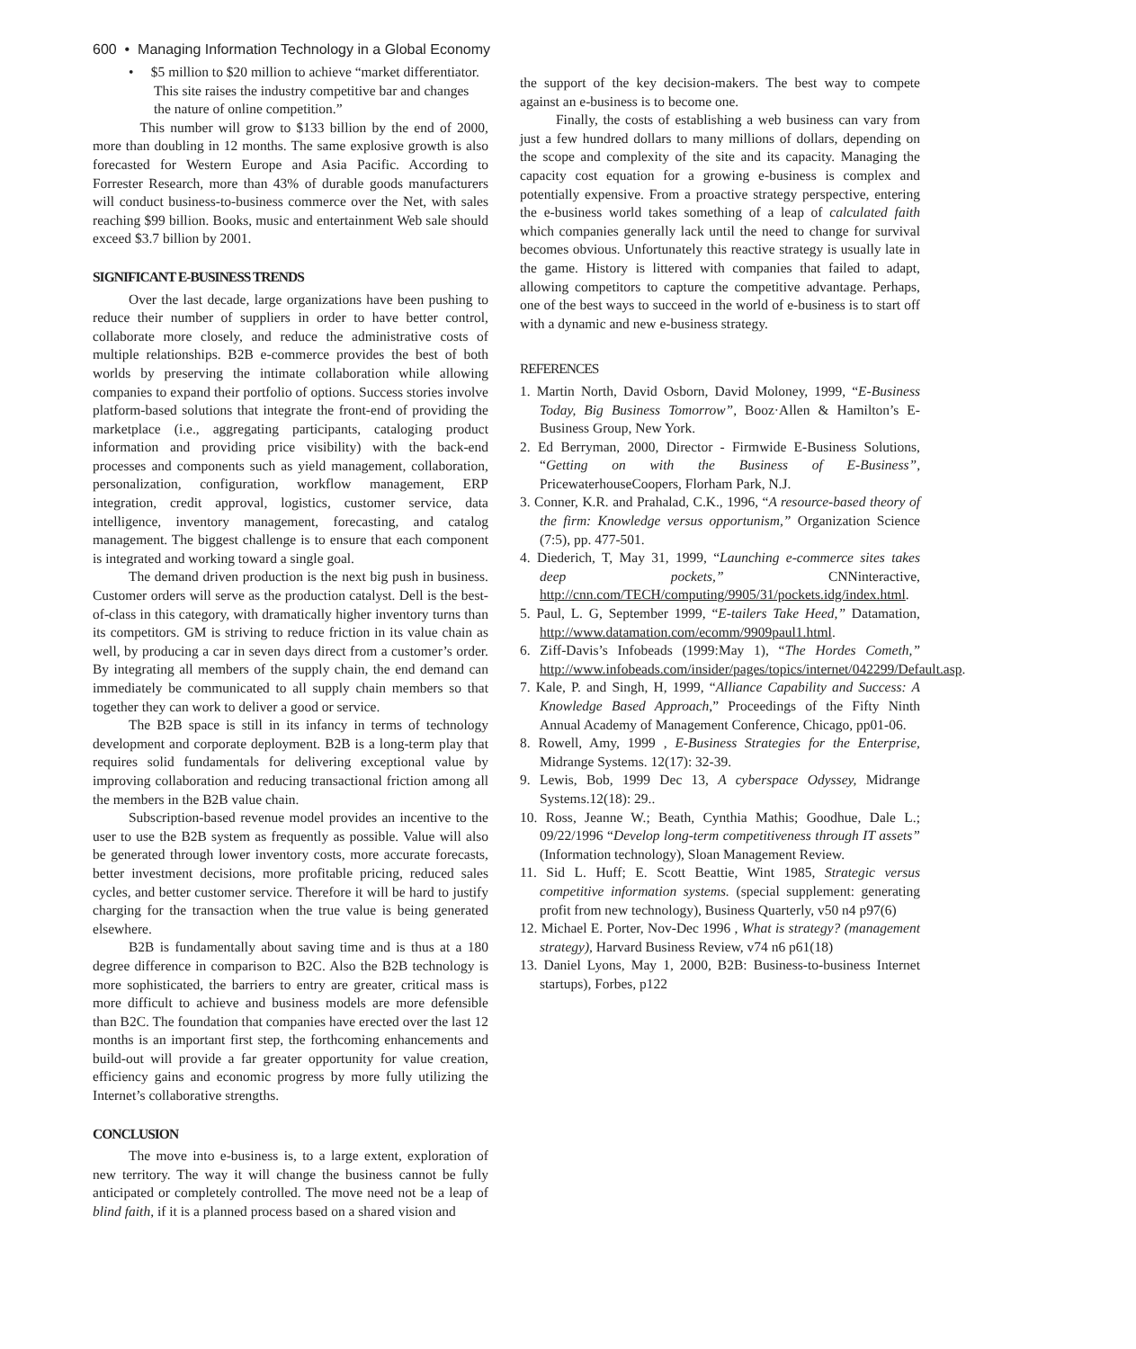600 • Managing Information Technology in a Global Economy
• $5 million to $20 million to achieve “market differentiator. This site raises the industry competitive bar and changes the nature of online competition.”
This number will grow to $133 billion by the end of 2000, more than doubling in 12 months. The same explosive growth is also forecasted for Western Europe and Asia Pacific. According to Forrester Research, more than 43% of durable goods manufacturers will conduct business-to-business commerce over the Net, with sales reaching $99 billion. Books, music and entertainment Web sale should exceed $3.7 billion by 2001.
SIGNIFICANT E-BUSINESS TRENDS
Over the last decade, large organizations have been pushing to reduce their number of suppliers in order to have better control, collaborate more closely, and reduce the administrative costs of multiple relationships. B2B e-commerce provides the best of both worlds by preserving the intimate collaboration while allowing companies to expand their portfolio of options. Success stories involve platform-based solutions that integrate the front-end of providing the marketplace (i.e., aggregating participants, cataloging product information and providing price visibility) with the back-end processes and components such as yield management, collaboration, personalization, configuration, workflow management, ERP integration, credit approval, logistics, customer service, data intelligence, inventory management, forecasting, and catalog management. The biggest challenge is to ensure that each component is integrated and working toward a single goal.
The demand driven production is the next big push in business. Customer orders will serve as the production catalyst. Dell is the best-of-class in this category, with dramatically higher inventory turns than its competitors. GM is striving to reduce friction in its value chain as well, by producing a car in seven days direct from a customer’s order. By integrating all members of the supply chain, the end demand can immediately be communicated to all supply chain members so that together they can work to deliver a good or service.
The B2B space is still in its infancy in terms of technology development and corporate deployment. B2B is a long-term play that requires solid fundamentals for delivering exceptional value by improving collaboration and reducing transactional friction among all the members in the B2B value chain.
Subscription-based revenue model provides an incentive to the user to use the B2B system as frequently as possible. Value will also be generated through lower inventory costs, more accurate forecasts, better investment decisions, more profitable pricing, reduced sales cycles, and better customer service. Therefore it will be hard to justify charging for the transaction when the true value is being generated elsewhere.
B2B is fundamentally about saving time and is thus at a 180 degree difference in comparison to B2C. Also the B2B technology is more sophisticated, the barriers to entry are greater, critical mass is more difficult to achieve and business models are more defensible than B2C. The foundation that companies have erected over the last 12 months is an important first step, the forthcoming enhancements and build-out will provide a far greater opportunity for value creation, efficiency gains and economic progress by more fully utilizing the Internet’s collaborative strengths.
CONCLUSION
The move into e-business is, to a large extent, exploration of new territory. The way it will change the business cannot be fully anticipated or completely controlled. The move need not be a leap of blind faith, if it is a planned process based on a shared vision and
the support of the key decision-makers. The best way to compete against an e-business is to become one.
Finally, the costs of establishing a web business can vary from just a few hundred dollars to many millions of dollars, depending on the scope and complexity of the site and its capacity. Managing the capacity cost equation for a growing e-business is complex and potentially expensive. From a proactive strategy perspective, entering the e-business world takes something of a leap of calculated faith which companies generally lack until the need to change for survival becomes obvious. Unfortunately this reactive strategy is usually late in the game. History is littered with companies that failed to adapt, allowing competitors to capture the competitive advantage. Perhaps, one of the best ways to succeed in the world of e-business is to start off with a dynamic and new e-business strategy.
REFERENCES
1. Martin North, David Osborn, David Moloney, 1999, “E-Business Today, Big Business Tomorrow”, Booz·Allen & Hamilton’s E-Business Group, New York.
2. Ed Berryman, 2000, Director - Firmwide E-Business Solutions, “Getting on with the Business of E-Business”, PricewaterhouseCoopers, Florham Park, N.J.
3. Conner, K.R. and Prahalad, C.K., 1996, “A resource-based theory of the firm: Knowledge versus opportunism,” Organization Science (7:5), pp. 477-501.
4. Diederich, T, May 31, 1999, “Launching e-commerce sites takes deep pockets,” CNNinteractive, http://cnn.com/TECH/computing/9905/31/pockets.idg/index.html.
5. Paul, L. G, September 1999, “E-tailers Take Heed,” Datamation, http://www.datamation.com/ecomm/9909paul1.html.
6. Ziff-Davis’s Infobeads (1999:May 1), “The Hordes Cometh,” http://www.infobeads.com/insider/pages/topics/internet/042299/Default.asp.
7. Kale, P. and Singh, H, 1999, “Alliance Capability and Success: A Knowledge Based Approach,” Proceedings of the Fifty Ninth Annual Academy of Management Conference, Chicago, pp01-06.
8. Rowell, Amy, 1999 , E-Business Strategies for the Enterprise, Midrange Systems. 12(17): 32-39.
9. Lewis, Bob, 1999 Dec 13, A cyberspace Odyssey, Midrange Systems.12(18): 29..
10. Ross, Jeanne W.; Beath, Cynthia Mathis; Goodhue, Dale L.; 09/22/1996 “Develop long-term competitiveness through IT assets” (Information technology), Sloan Management Review.
11. Sid L. Huff; E. Scott Beattie, Wint 1985, Strategic versus competitive information systems. (special supplement: generating profit from new technology), Business Quarterly, v50 n4 p97(6)
12. Michael E. Porter, Nov-Dec 1996 , What is strategy? (management strategy), Harvard Business Review, v74 n6 p61(18)
13. Daniel Lyons, May 1, 2000, B2B: Business-to-business Internet startups), Forbes, p122